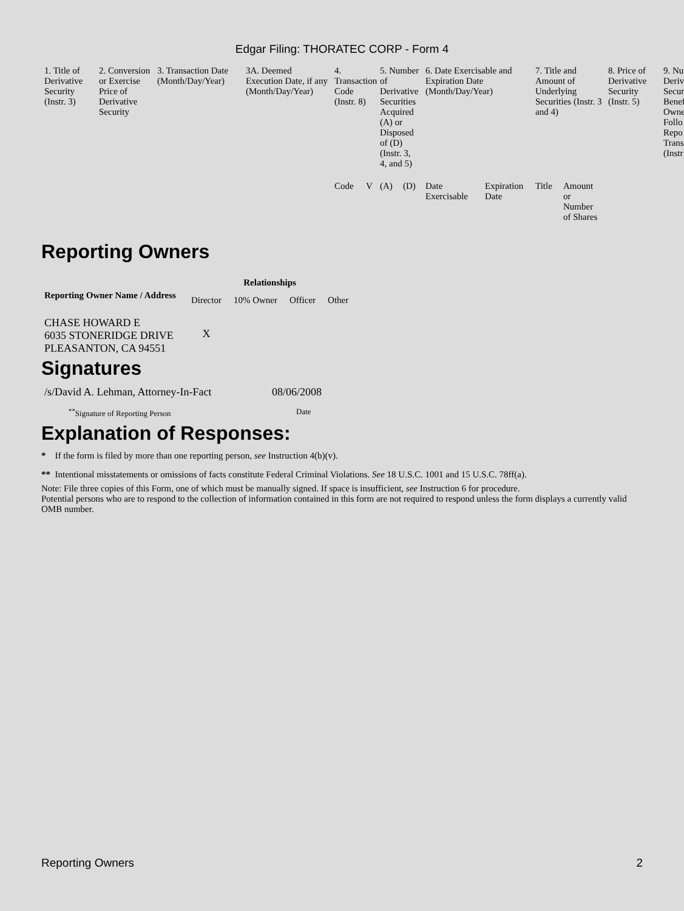Edgar Filing: THORATEC CORP - Form 4
| 1. Title of Derivative Security (Instr. 3) | 2. Conversion or Exercise Price of Derivative Security | 3. Transaction Date (Month/Day/Year) | 3A. Deemed Execution Date, if any (Month/Day/Year) | 4. Transaction Code (Instr. 8) | | 5. Number of Derivative Securities Acquired (A) or Disposed of (D) (Instr. 3, 4, and 5) | | 6. Date Exercisable and Expiration Date (Month/Day/Year) | | 7. Title and Amount of Underlying Securities (Instr. 3 and 4) | | 8. Price of Derivative Security (Instr. 5) | 9. Nu Deriv Secur Benef Owne Follo Repo Trans (Instr |
| | | | | Code | V | (A) | (D) | Date Exercisable | Expiration Date | Title | Amount or Number of Shares | | |
Reporting Owners
| Reporting Owner Name / Address | Relationships | | | |
| --- | --- | --- | --- | --- |
| | Director | 10% Owner | Officer | Other |
| CHASE HOWARD E 6035 STONERIDGE DRIVE PLEASANTON, CA 94551 | X | | | |
Signatures
| /s/David A. Lehman, Attorney-In-Fact | 08/06/2008 |
| <sup>**</sup> Signature of Reporting Person | Date |
Explanation of Responses:
* If the form is filed by more than one reporting person, see Instruction 4(b)(v).
** Intentional misstatements or omissions of facts constitute Federal Criminal Violations. See 18 U.S.C. 1001 and 15 U.S.C. 78ff(a).
Note: File three copies of this Form, one of which must be manually signed. If space is insufficient, see Instruction 6 for procedure.
Potential persons who are to respond to the collection of information contained in this form are not required to respond unless the form displays a currently valid OMB number.
Reporting Owners 2